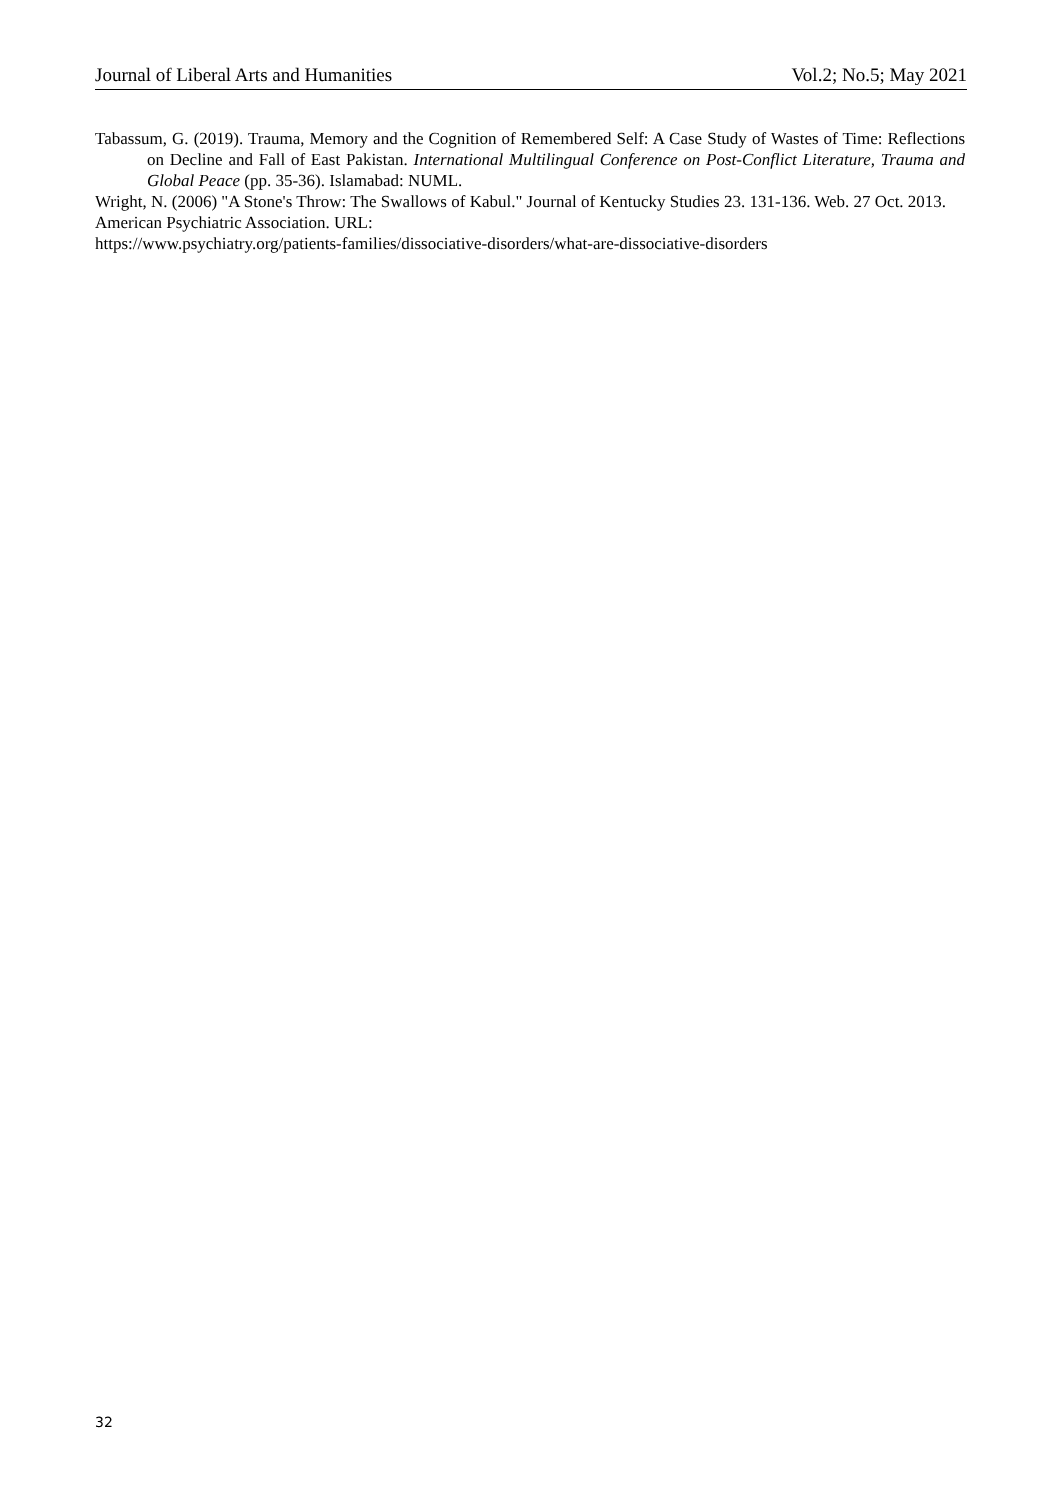Journal of Liberal Arts and Humanities Vol.2; No.5; May 2021
Tabassum, G. (2019). Trauma, Memory and the Cognition of Remembered Self: A Case Study of Wastes of Time: Reflections on Decline and Fall of East Pakistan. International Multilingual Conference on Post-Conflict Literature, Trauma and Global Peace (pp. 35-36). Islamabad: NUML.
Wright, N. (2006) "A Stone's Throw: The Swallows of Kabul." Journal of Kentucky Studies 23. 131-136. Web. 27 Oct. 2013.
American Psychiatric Association. URL:
https://www.psychiatry.org/patients-families/dissociative-disorders/what-are-dissociative-disorders
32